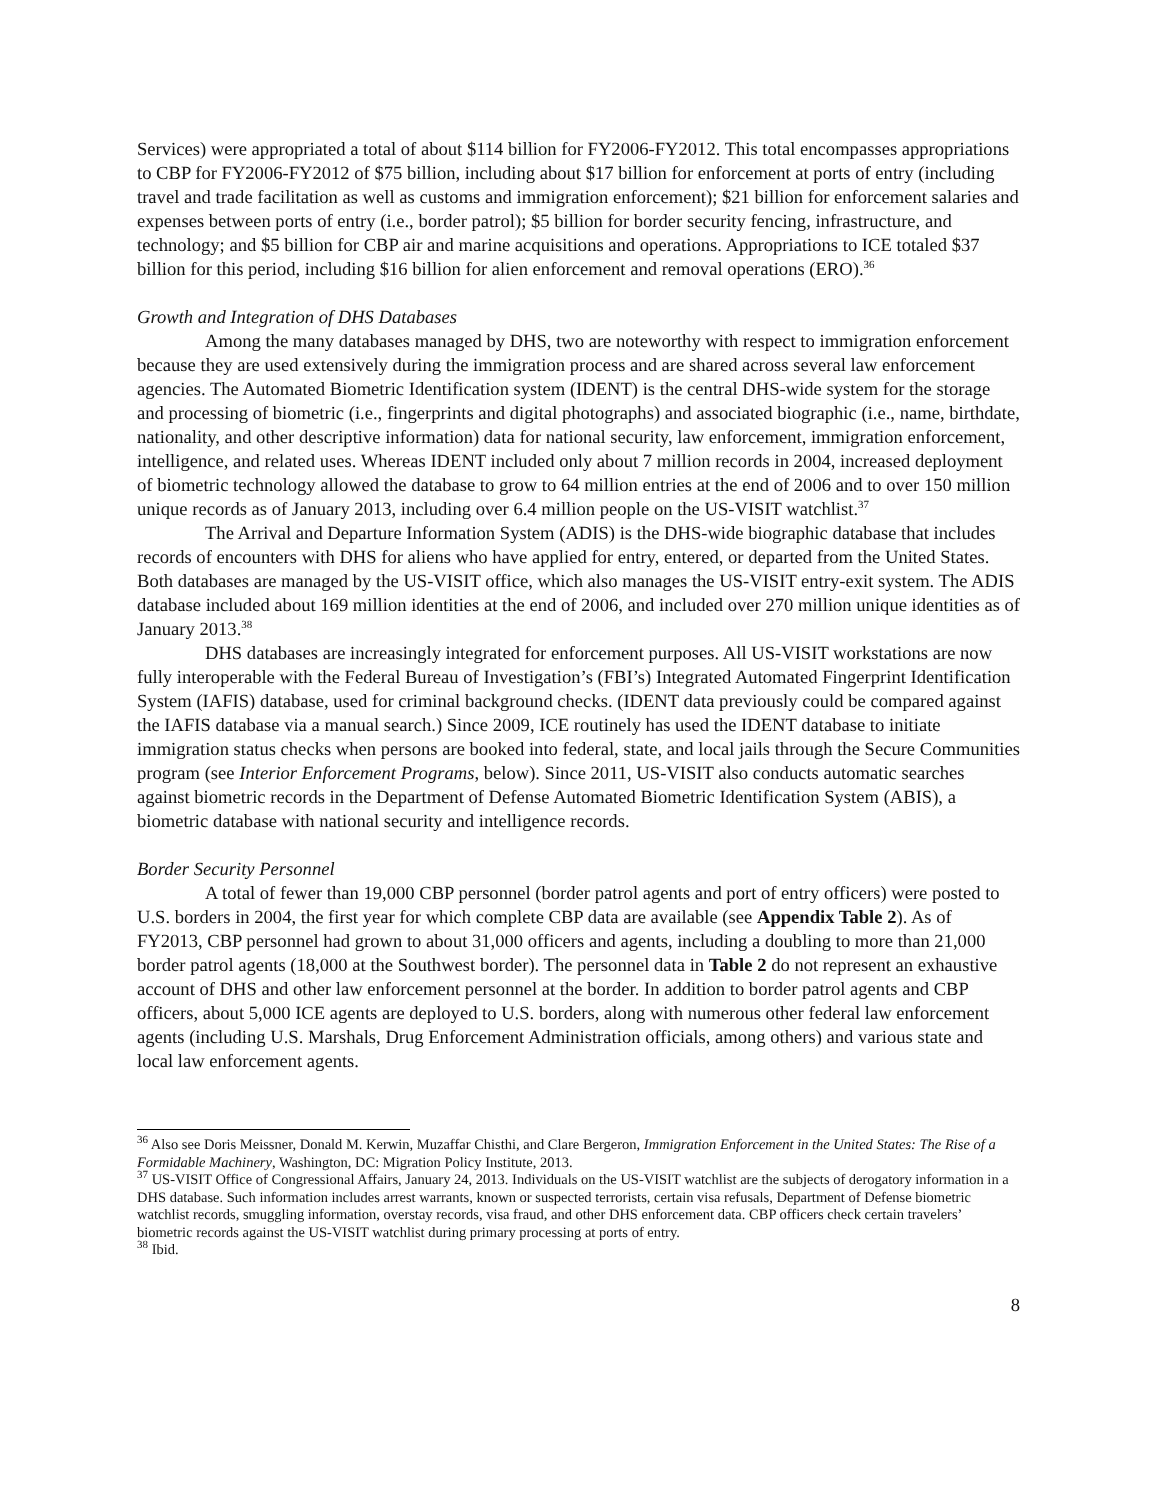Services) were appropriated a total of about $114 billion for FY2006-FY2012. This total encompasses appropriations to CBP for FY2006-FY2012 of $75 billion, including about $17 billion for enforcement at ports of entry (including travel and trade facilitation as well as customs and immigration enforcement); $21 billion for enforcement salaries and expenses between ports of entry (i.e., border patrol); $5 billion for border security fencing, infrastructure, and technology; and $5 billion for CBP air and marine acquisitions and operations. Appropriations to ICE totaled $37 billion for this period, including $16 billion for alien enforcement and removal operations (ERO).<sup>36</sup>
Growth and Integration of DHS Databases
Among the many databases managed by DHS, two are noteworthy with respect to immigration enforcement because they are used extensively during the immigration process and are shared across several law enforcement agencies. The Automated Biometric Identification system (IDENT) is the central DHS-wide system for the storage and processing of biometric (i.e., fingerprints and digital photographs) and associated biographic (i.e., name, birthdate, nationality, and other descriptive information) data for national security, law enforcement, immigration enforcement, intelligence, and related uses. Whereas IDENT included only about 7 million records in 2004, increased deployment of biometric technology allowed the database to grow to 64 million entries at the end of 2006 and to over 150 million unique records as of January 2013, including over 6.4 million people on the US-VISIT watchlist.<sup>37</sup>
The Arrival and Departure Information System (ADIS) is the DHS-wide biographic database that includes records of encounters with DHS for aliens who have applied for entry, entered, or departed from the United States. Both databases are managed by the US-VISIT office, which also manages the US-VISIT entry-exit system. The ADIS database included about 169 million identities at the end of 2006, and included over 270 million unique identities as of January 2013.<sup>38</sup>
DHS databases are increasingly integrated for enforcement purposes. All US-VISIT workstations are now fully interoperable with the Federal Bureau of Investigation’s (FBI’s) Integrated Automated Fingerprint Identification System (IAFIS) database, used for criminal background checks. (IDENT data previously could be compared against the IAFIS database via a manual search.) Since 2009, ICE routinely has used the IDENT database to initiate immigration status checks when persons are booked into federal, state, and local jails through the Secure Communities program (see Interior Enforcement Programs, below). Since 2011, US-VISIT also conducts automatic searches against biometric records in the Department of Defense Automated Biometric Identification System (ABIS), a biometric database with national security and intelligence records.
Border Security Personnel
A total of fewer than 19,000 CBP personnel (border patrol agents and port of entry officers) were posted to U.S. borders in 2004, the first year for which complete CBP data are available (see Appendix Table 2). As of FY2013, CBP personnel had grown to about 31,000 officers and agents, including a doubling to more than 21,000 border patrol agents (18,000 at the Southwest border). The personnel data in Table 2 do not represent an exhaustive account of DHS and other law enforcement personnel at the border. In addition to border patrol agents and CBP officers, about 5,000 ICE agents are deployed to U.S. borders, along with numerous other federal law enforcement agents (including U.S. Marshals, Drug Enforcement Administration officials, among others) and various state and local law enforcement agents.
<sup>36</sup> Also see Doris Meissner, Donald M. Kerwin, Muzaffar Chisthi, and Clare Bergeron, Immigration Enforcement in the United States: The Rise of a Formidable Machinery, Washington, DC: Migration Policy Institute, 2013.
<sup>37</sup> US-VISIT Office of Congressional Affairs, January 24, 2013. Individuals on the US-VISIT watchlist are the subjects of derogatory information in a DHS database. Such information includes arrest warrants, known or suspected terrorists, certain visa refusals, Department of Defense biometric watchlist records, smuggling information, overstay records, visa fraud, and other DHS enforcement data. CBP officers check certain travelers’ biometric records against the US-VISIT watchlist during primary processing at ports of entry.
<sup>38</sup> Ibid.
8